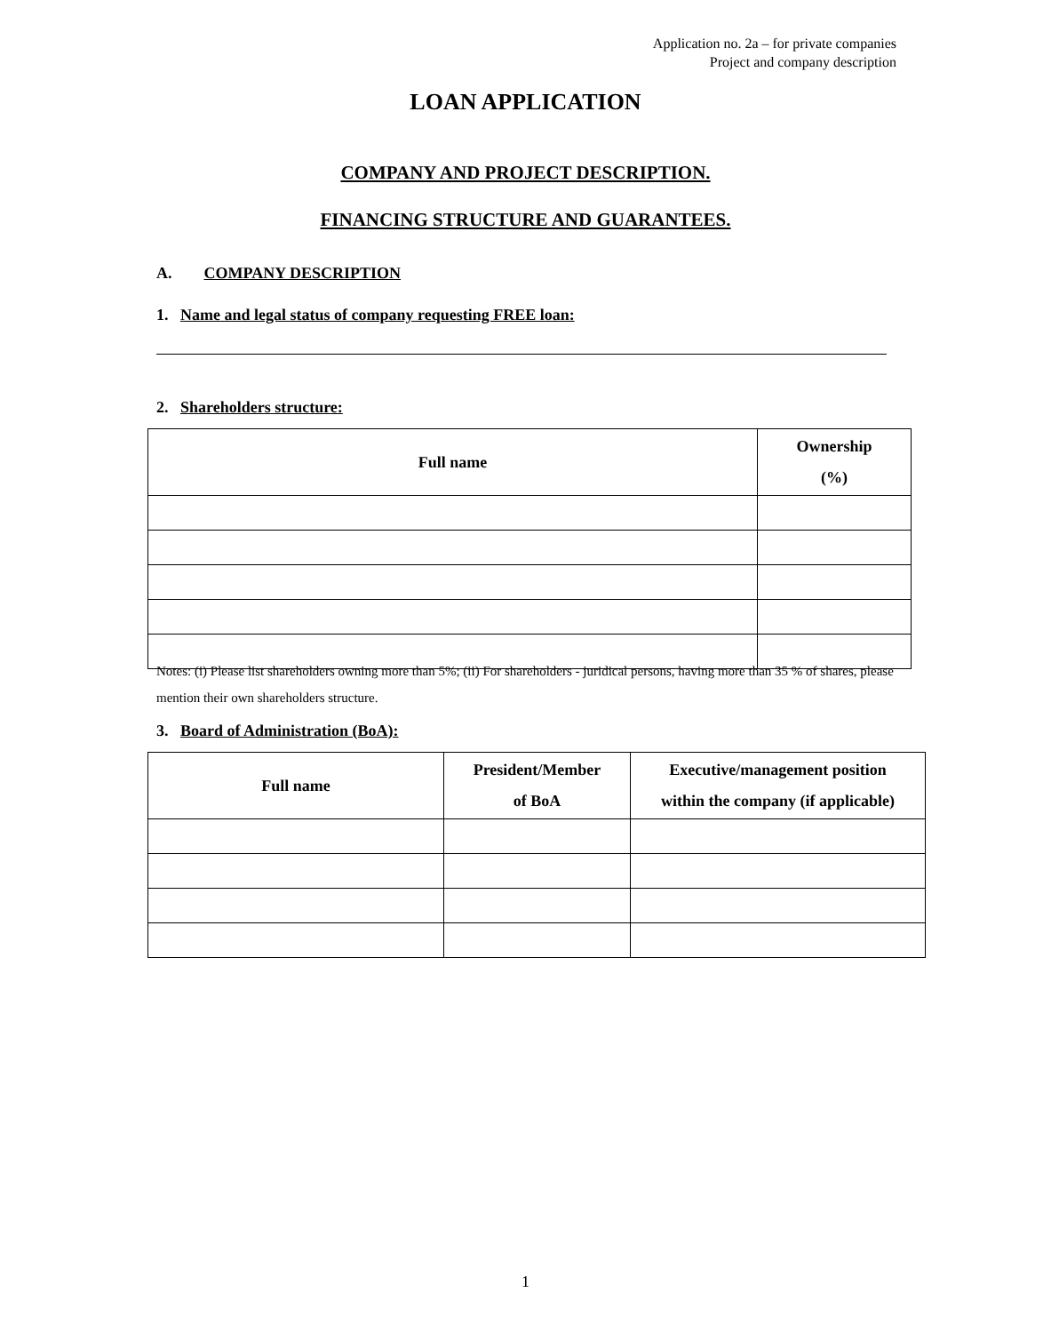Application no. 2a – for private companies
Project and company description
LOAN APPLICATION
COMPANY AND PROJECT DESCRIPTION.
FINANCING STRUCTURE AND GUARANTEES.
A. COMPANY DESCRIPTION
1. Name and legal status of company requesting FREE loan:
2. Shareholders structure:
| Full name | Ownership (%) |
| --- | --- |
Notes: (i) Please list shareholders owning more than 5%; (ii) For shareholders - juridical persons, having more than 35 % of shares, please mention their own shareholders structure.
3. Board of Administration (BoA):
| Full name | President/Member of BoA | Executive/management position within the company (if applicable) |
| --- | --- | --- |
1